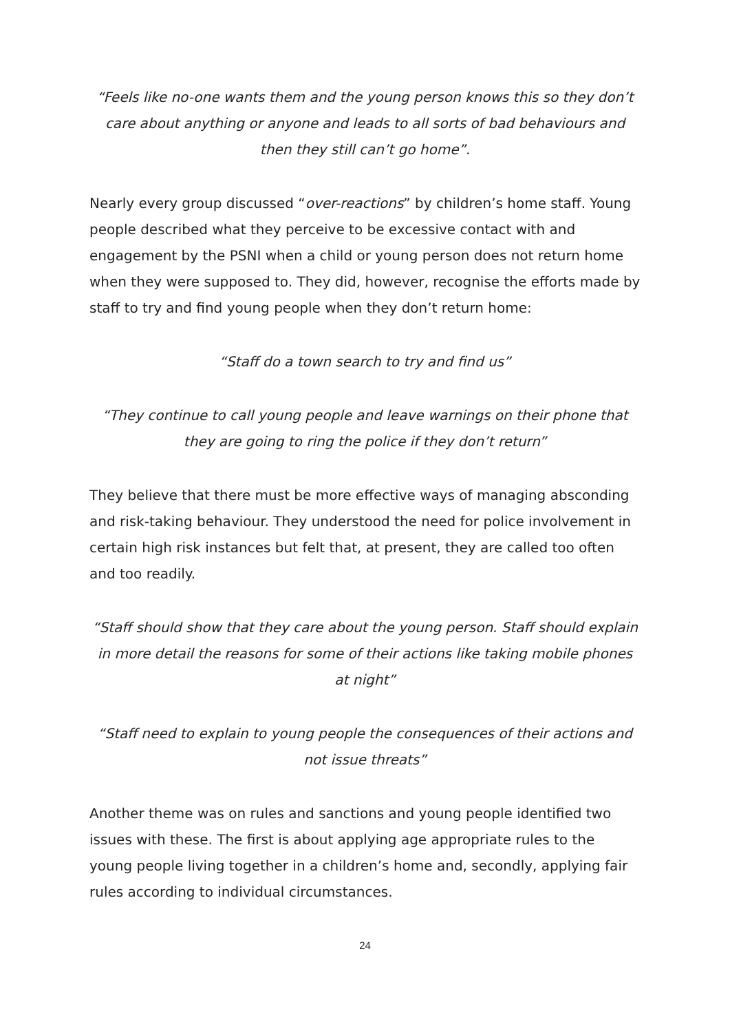“Feels like no-one wants them and the young person knows this so they don’t care about anything or anyone and leads to all sorts of bad behaviours and then they still can’t go home”.
Nearly every group discussed “over-reactions” by children’s home staff. Young people described what they perceive to be excessive contact with and engagement by the PSNI when a child or young person does not return home when they were supposed to. They did, however, recognise the efforts made by staff to try and find young people when they don’t return home:
“Staff do a town search to try and find us”
“They continue to call young people and leave warnings on their phone that they are going to ring the police if they don’t return”
They believe that there must be more effective ways of managing absconding and risk-taking behaviour. They understood the need for police involvement in certain high risk instances but felt that, at present, they are called too often and too readily.
“Staff should show that they care about the young person. Staff should explain in more detail the reasons for some of their actions like taking mobile phones at night”
“Staff need to explain to young people the consequences of their actions and not issue threats”
Another theme was on rules and sanctions and young people identified two issues with these. The first is about applying age appropriate rules to the young people living together in a children’s home and, secondly, applying fair rules according to individual circumstances.
24